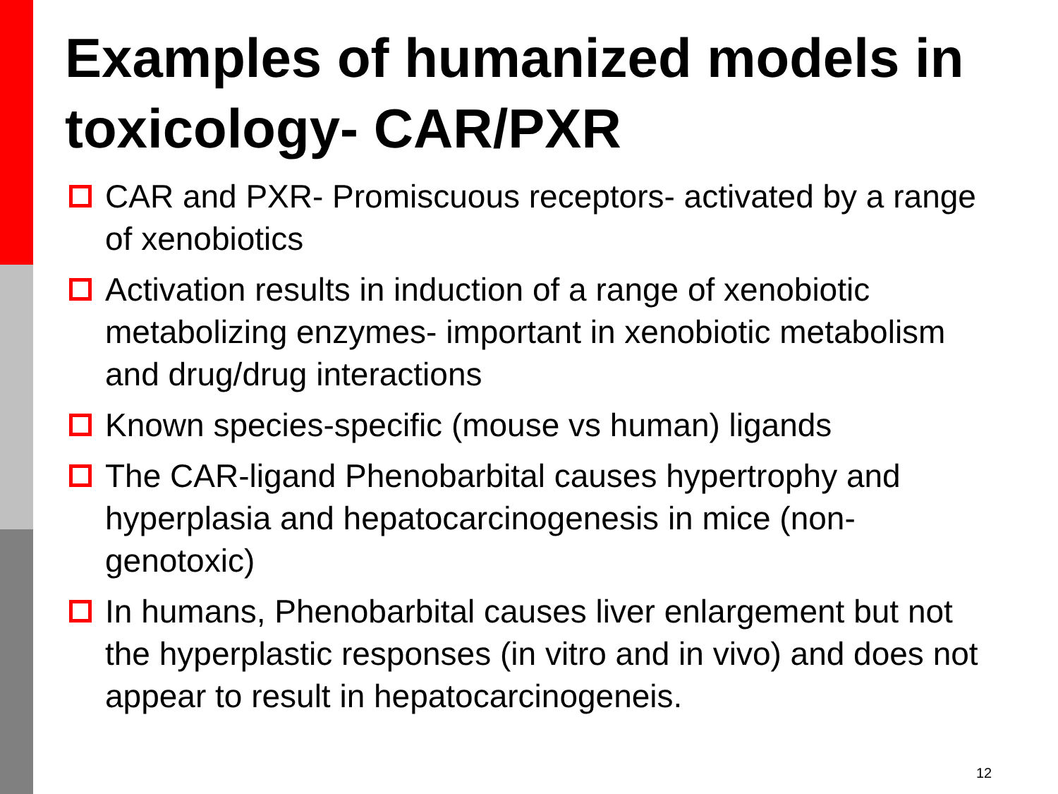Examples of humanized models in toxicology- CAR/PXR
CAR and PXR- Promiscuous receptors- activated by a range of xenobiotics
Activation results in induction of a range of xenobiotic metabolizing enzymes- important in xenobiotic metabolism and drug/drug interactions
Known species-specific (mouse vs human) ligands
The CAR-ligand Phenobarbital causes hypertrophy and hyperplasia and hepatocarcinogenesis in mice (non-genotoxic)
In humans, Phenobarbital causes liver enlargement but not the hyperplastic responses (in vitro and in vivo) and does not appear to result in hepatocarcinogeneis.
12